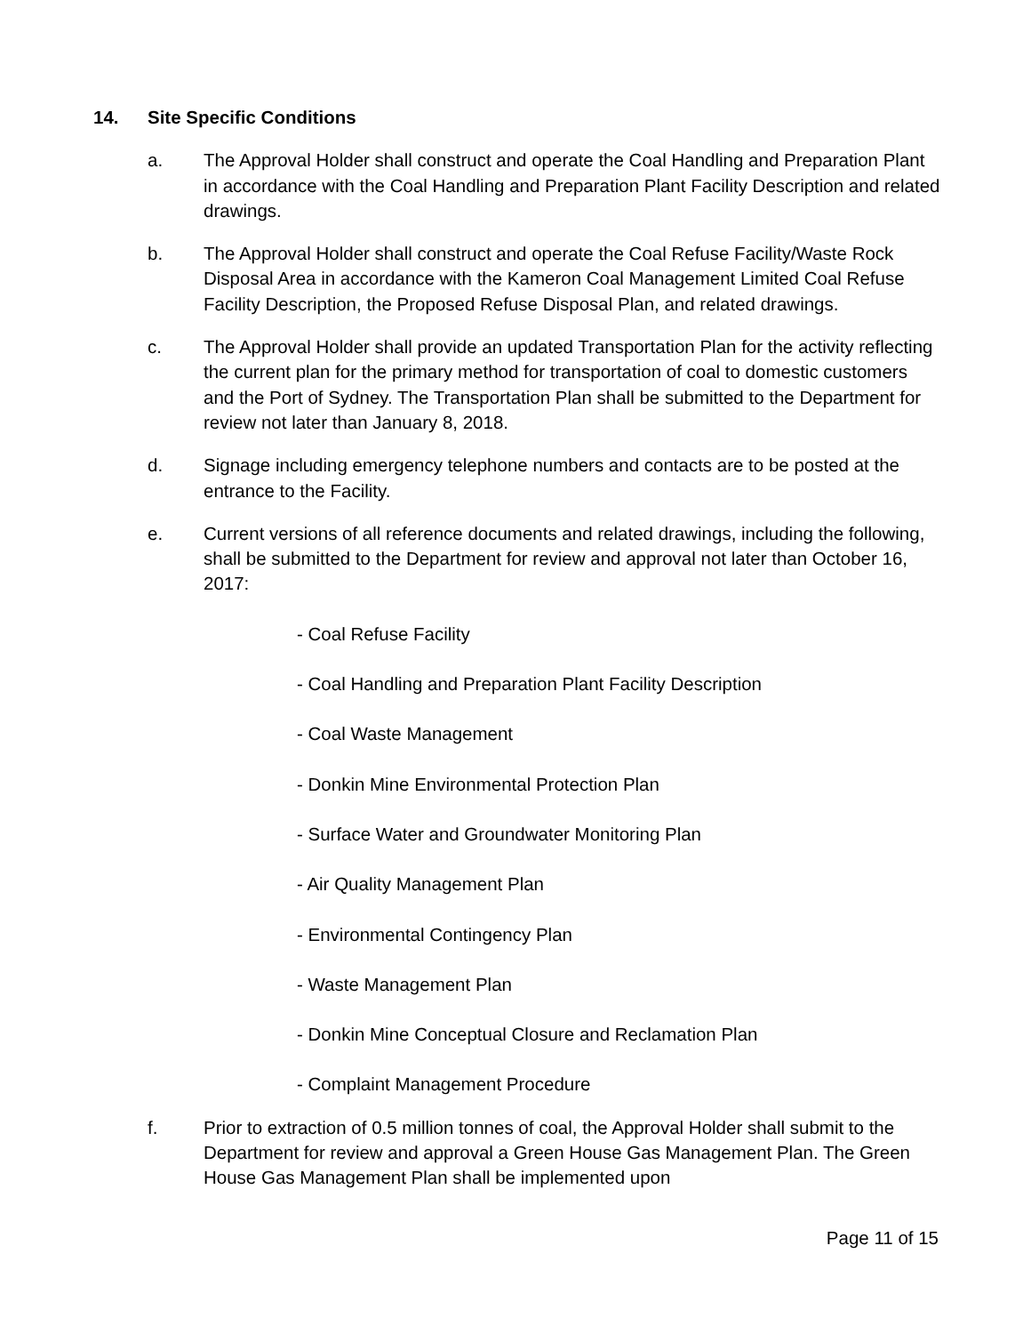14. Site Specific Conditions
a. The Approval Holder shall construct and operate the Coal Handling and Preparation Plant in accordance with the Coal Handling and Preparation Plant Facility Description and related drawings.
b. The Approval Holder shall construct and operate the Coal Refuse Facility/Waste Rock Disposal Area in accordance with the Kameron Coal Management Limited Coal Refuse Facility Description, the Proposed Refuse Disposal Plan, and related drawings.
c. The Approval Holder shall provide an updated Transportation Plan for the activity reflecting the current plan for the primary method for transportation of coal to domestic customers and the Port of Sydney. The Transportation Plan shall be submitted to the Department for review not later than January 8, 2018.
d. Signage including emergency telephone numbers and contacts are to be posted at the entrance to the Facility.
e. Current versions of all reference documents and related drawings, including the following, shall be submitted to the Department for review and approval not later than October 16, 2017:
- Coal Refuse Facility
- Coal Handling and Preparation Plant Facility Description
- Coal Waste Management
- Donkin Mine Environmental Protection Plan
- Surface Water and Groundwater Monitoring Plan
- Air Quality Management Plan
- Environmental Contingency Plan
- Waste Management Plan
- Donkin Mine Conceptual Closure and Reclamation Plan
- Complaint Management Procedure
f. Prior to extraction of 0.5 million tonnes of coal, the Approval Holder shall submit to the Department for review and approval a Green House Gas Management Plan. The Green House Gas Management Plan shall be implemented upon
Page 11 of 15